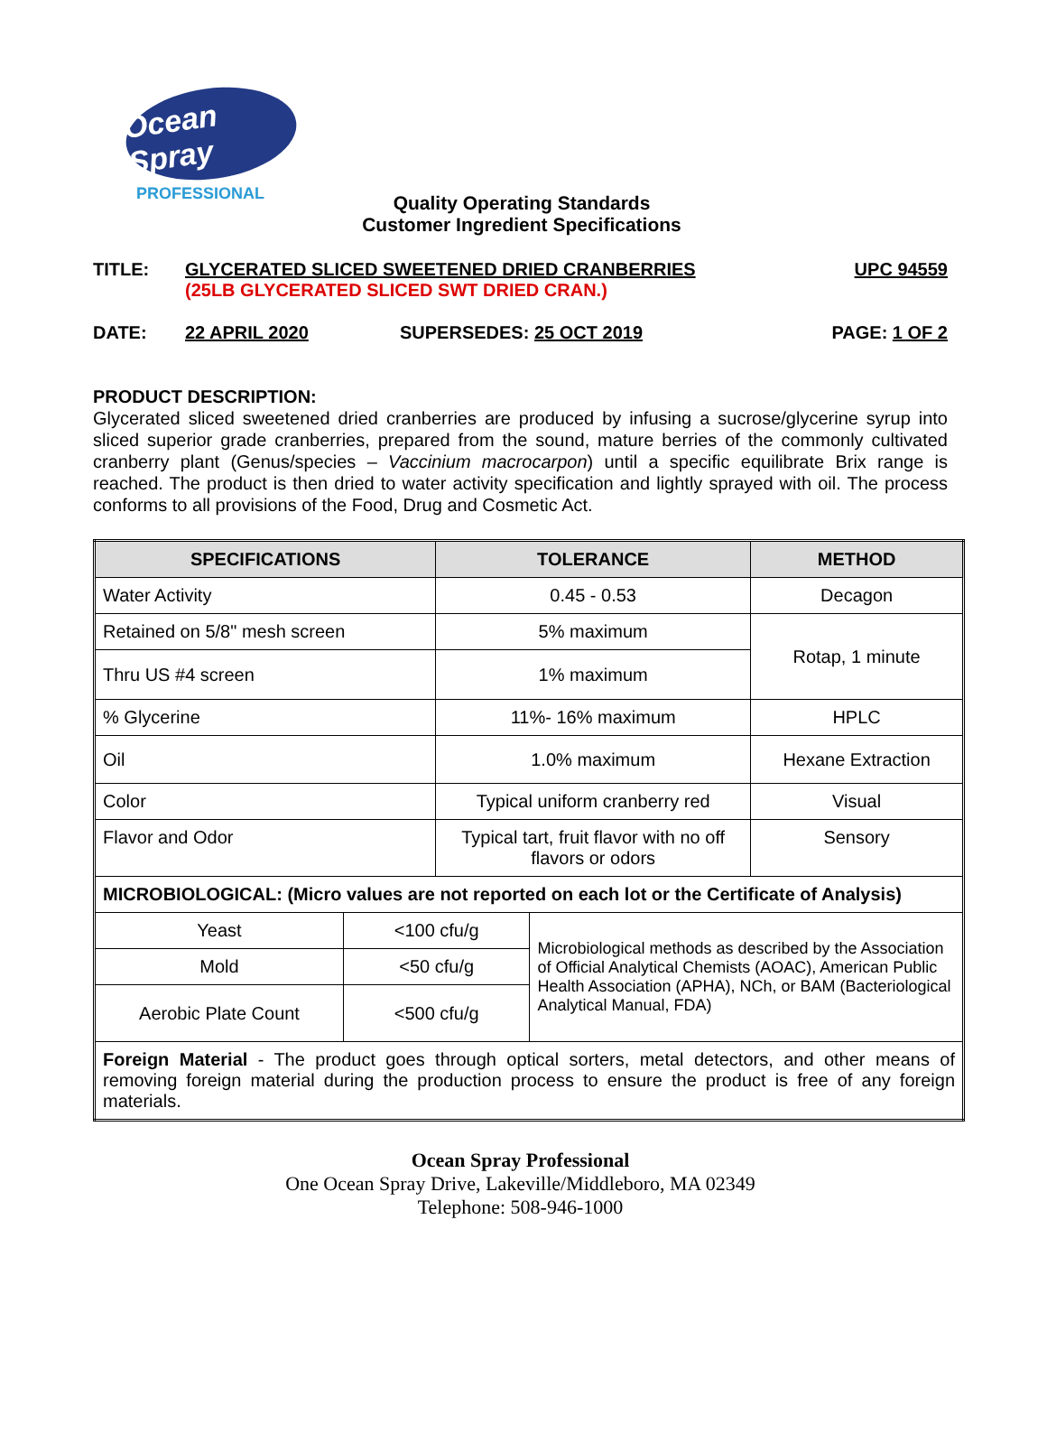Ocean Spray
PROFESSIONAL
Quality Operating Standards
Customer Ingredient Specifications
TITLE: GLYCERATED SLICED SWEETENED DRIED CRANBERRIES
(25LB GLYCERATED SLICED SWT DRIED CRAN.)
UPC 94559
DATE: 22 APRIL 2020 SUPERSEDES: 25 OCT 2019 PAGE: 1 OF 2
PRODUCT DESCRIPTION:
Glycerated sliced sweetened dried cranberries are produced by infusing a sucrose/glycerine syrup into sliced superior grade cranberries, prepared from the sound, mature berries of the commonly cultivated cranberry plant (Genus/species – Vaccinium macrocarpon) until a specific equilibrate Brix range is reached. The product is then dried to water activity specification and lightly sprayed with oil. The process conforms to all provisions of the Food, Drug and Cosmetic Act.
| SPECIFICATIONS | | TOLERANCE | | METHOD |
| --- | --- | --- | --- | --- |
| Water Activity | | 0.45 - 0.53 | | Decagon |
| Retained on 5/8" mesh screen | | 5% maximum | | Rotap, 1 minute |
| Thru US #4 screen | | 1% maximum | | |
| % Glycerine | | 11%- 16% maximum | | HPLC |
| Oil | | 1.0% maximum | | Hexane Extraction |
| Color | | Typical uniform cranberry red | | Visual |
| Flavor and Odor | | Typical tart, fruit flavor with no off flavors or odors | | Sensory |
| MICROBIOLOGICAL: (Micro values are not reported on each lot or the Certificate of Analysis) | | | | |
| Yeast | <100 cfu/g | | Microbiological methods as described by the Association of Official Analytical Chemists (AOAC), American Public Health Association (APHA), NCh, or BAM (Bacteriological Analytical Manual, FDA) | |
| Mold | <50 cfu/g | | | |
| Aerobic Plate Count | <500 cfu/g | | | |
| Foreign Material - The product goes through optical sorters, metal detectors, and other means of removing foreign material during the production process to ensure the product is free of any foreign materials. | | | | |
Ocean Spray Professional
One Ocean Spray Drive, Lakeville/Middleboro, MA 02349
Telephone: 508-946-1000